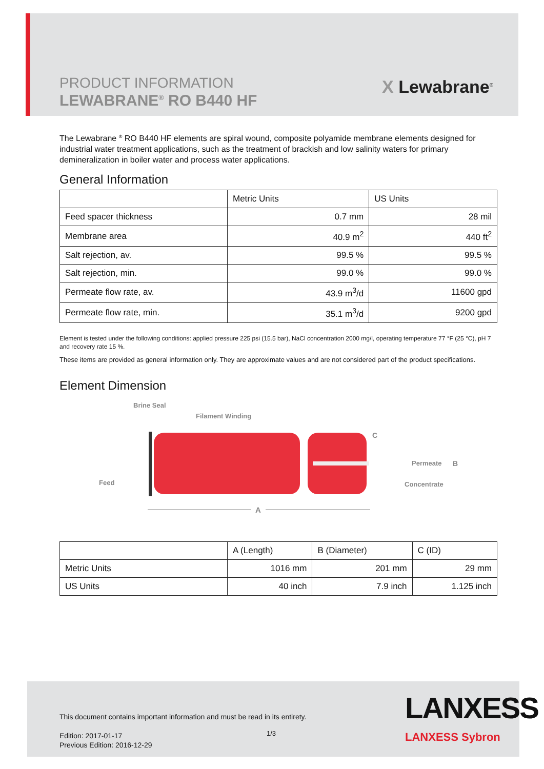PRODUCT INFORMATION
LEWABRANE<sup>®</sup> RO B440 HF
X Lewabrane<sup>®</sup>
The Lewabrane <sup>®</sup> RO B440 HF elements are spiral wound, composite polyamide membrane elements designed for industrial water treatment applications, such as the treatment of brackish and low salinity waters for primary demineralization in boiler water and process water applications.
General Information
| | Metric Units | US Units |
| --- | --- | --- |
| Feed spacer thickness | 0.7 mm | 28 mil |
| Membrane area | 40.9 m<sup>2</sup> | 440 ft<sup>2</sup> |
| Salt rejection, av. | 99.5 % | 99.5 % |
| Salt rejection, min. | 99.0 % | 99.0 % |
| Permeate flow rate, av. | 43.9 m<sup>3</sup>/d | 11600 gpd |
| Permeate flow rate, min. | 35.1 m<sup>3</sup>/d | 9200 gpd |
Element is tested under the following conditions: applied pressure 225 psi (15.5 bar), NaCl concentration 2000 mg/l, operating temperature 77 °F (25 °C), pH 7 and recovery rate 15 %.
These items are provided as general information only. They are approximate values and are not considered part of the product specifications.
Element Dimension
Brine Seal
Filament Winding
Feed
C
Permeate
B
Concentrate
A
| | A (Length) | B (Diameter) | C (ID) |
| --- | --- | --- | --- |
| Metric Units | 1016 mm | 201 mm | 29 mm |
| US Units | 40 inch | 7.9 inch | 1.125 inch |
This document contains important information and must be read in its entirety.
Edition: 2017-01-17
Previous Edition: 2016-12-29
1/3
LANXESS
LANXESS Sybron